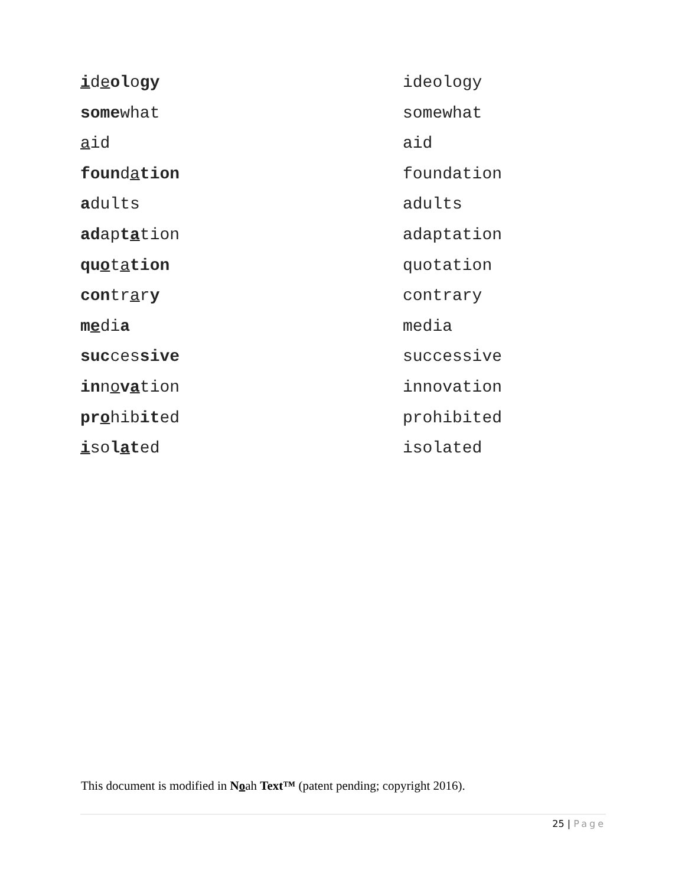ideology ideology
somewhat somewhat
aid aid
foundation foundation
adults adults
adaptation adaptation
quotation quotation
contrary contrary
media media
successive successive
innovation innovation
prohibited prohibited
isolated isolated
This document is modified in Noah Text™ (patent pending; copyright 2016).
25 | Page